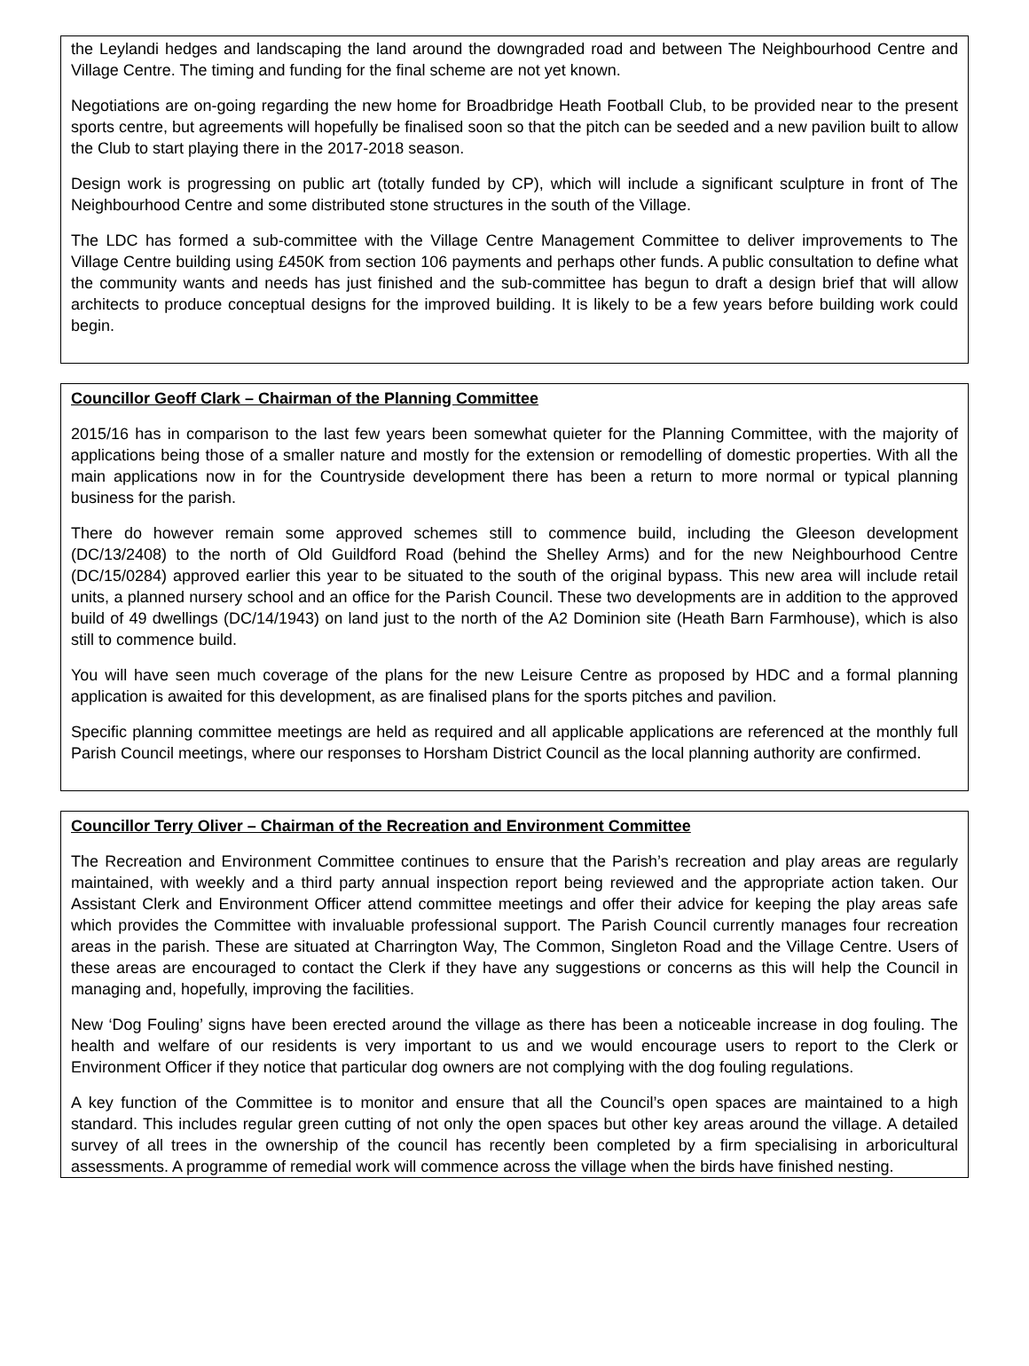the Leylandi hedges and landscaping the land around the downgraded road and between The Neighbourhood Centre and Village Centre. The timing and funding for the final scheme are not yet known.
Negotiations are on-going regarding the new home for Broadbridge Heath Football Club, to be provided near to the present sports centre, but agreements will hopefully be finalised soon so that the pitch can be seeded and a new pavilion built to allow the Club to start playing there in the 2017-2018 season.
Design work is progressing on public art (totally funded by CP), which will include a significant sculpture in front of The Neighbourhood Centre and some distributed stone structures in the south of the Village.
The LDC has formed a sub-committee with the Village Centre Management Committee to deliver improvements to The Village Centre building using £450K from section 106 payments and perhaps other funds. A public consultation to define what the community wants and needs has just finished and the sub-committee has begun to draft a design brief that will allow architects to produce conceptual designs for the improved building. It is likely to be a few years before building work could begin.
Councillor Geoff Clark – Chairman of the Planning Committee
2015/16 has in comparison to the last few years been somewhat quieter for the Planning Committee, with the majority of applications being those of a smaller nature and mostly for the extension or remodelling of domestic properties. With all the main applications now in for the Countryside development there has been a return to more normal or typical planning business for the parish.
There do however remain some approved schemes still to commence build, including the Gleeson development (DC/13/2408) to the north of Old Guildford Road (behind the Shelley Arms) and for the new Neighbourhood Centre (DC/15/0284) approved earlier this year to be situated to the south of the original bypass. This new area will include retail units, a planned nursery school and an office for the Parish Council. These two developments are in addition to the approved build of 49 dwellings (DC/14/1943) on land just to the north of the A2 Dominion site (Heath Barn Farmhouse), which is also still to commence build.
You will have seen much coverage of the plans for the new Leisure Centre as proposed by HDC and a formal planning application is awaited for this development, as are finalised plans for the sports pitches and pavilion.
Specific planning committee meetings are held as required and all applicable applications are referenced at the monthly full Parish Council meetings, where our responses to Horsham District Council as the local planning authority are confirmed.
Councillor Terry Oliver – Chairman of the Recreation and Environment Committee
The Recreation and Environment Committee continues to ensure that the Parish’s recreation and play areas are regularly maintained, with weekly and a third party annual inspection report being reviewed and the appropriate action taken. Our Assistant Clerk and Environment Officer attend committee meetings and offer their advice for keeping the play areas safe which provides the Committee with invaluable professional support. The Parish Council currently manages four recreation areas in the parish. These are situated at Charrington Way, The Common, Singleton Road and the Village Centre. Users of these areas are encouraged to contact the Clerk if they have any suggestions or concerns as this will help the Council in managing and, hopefully, improving the facilities.
New ‘Dog Fouling’ signs have been erected around the village as there has been a noticeable increase in dog fouling. The health and welfare of our residents is very important to us and we would encourage users to report to the Clerk or Environment Officer if they notice that particular dog owners are not complying with the dog fouling regulations.
A key function of the Committee is to monitor and ensure that all the Council’s open spaces are maintained to a high standard. This includes regular green cutting of not only the open spaces but other key areas around the village. A detailed survey of all trees in the ownership of the council has recently been completed by a firm specialising in arboricultural assessments. A programme of remedial work will commence across the village when the birds have finished nesting.